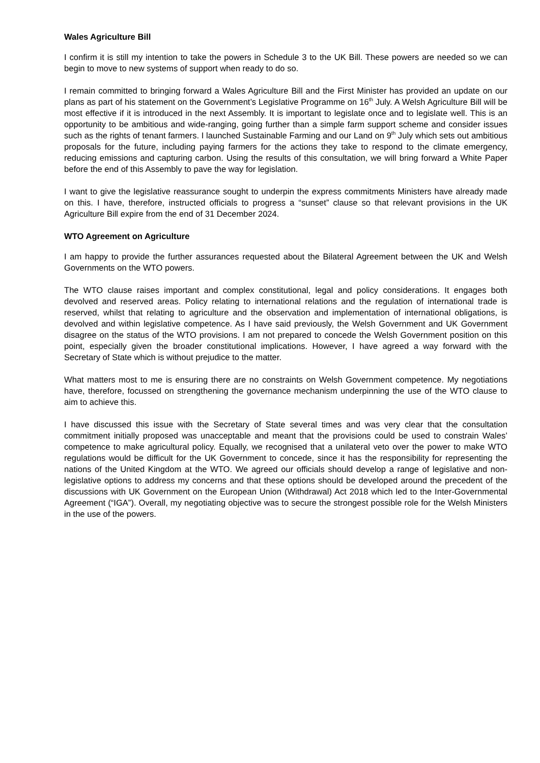Wales Agriculture Bill
I confirm it is still my intention to take the powers in Schedule 3 to the UK Bill. These powers are needed so we can begin to move to new systems of support when ready to do so.
I remain committed to bringing forward a Wales Agriculture Bill and the First Minister has provided an update on our plans as part of his statement on the Government’s Legislative Programme on 16<sup>th</sup> July. A Welsh Agriculture Bill will be most effective if it is introduced in the next Assembly. It is important to legislate once and to legislate well. This is an opportunity to be ambitious and wide-ranging, going further than a simple farm support scheme and consider issues such as the rights of tenant farmers. I launched Sustainable Farming and our Land on 9<sup>th</sup> July which sets out ambitious proposals for the future, including paying farmers for the actions they take to respond to the climate emergency, reducing emissions and capturing carbon. Using the results of this consultation, we will bring forward a White Paper before the end of this Assembly to pave the way for legislation.
I want to give the legislative reassurance sought to underpin the express commitments Ministers have already made on this. I have, therefore, instructed officials to progress a “sunset” clause so that relevant provisions in the UK Agriculture Bill expire from the end of 31 December 2024.
WTO Agreement on Agriculture
I am happy to provide the further assurances requested about the Bilateral Agreement between the UK and Welsh Governments on the WTO powers.
The WTO clause raises important and complex constitutional, legal and policy considerations. It engages both devolved and reserved areas. Policy relating to international relations and the regulation of international trade is reserved, whilst that relating to agriculture and the observation and implementation of international obligations, is devolved and within legislative competence. As I have said previously, the Welsh Government and UK Government disagree on the status of the WTO provisions. I am not prepared to concede the Welsh Government position on this point, especially given the broader constitutional implications. However, I have agreed a way forward with the Secretary of State which is without prejudice to the matter.
What matters most to me is ensuring there are no constraints on Welsh Government competence. My negotiations have, therefore, focussed on strengthening the governance mechanism underpinning the use of the WTO clause to aim to achieve this.
I have discussed this issue with the Secretary of State several times and was very clear that the consultation commitment initially proposed was unacceptable and meant that the provisions could be used to constrain Wales’ competence to make agricultural policy. Equally, we recognised that a unilateral veto over the power to make WTO regulations would be difficult for the UK Government to concede, since it has the responsibility for representing the nations of the United Kingdom at the WTO. We agreed our officials should develop a range of legislative and non-legislative options to address my concerns and that these options should be developed around the precedent of the discussions with UK Government on the European Union (Withdrawal) Act 2018 which led to the Inter-Governmental Agreement (“IGA”). Overall, my negotiating objective was to secure the strongest possible role for the Welsh Ministers in the use of the powers.